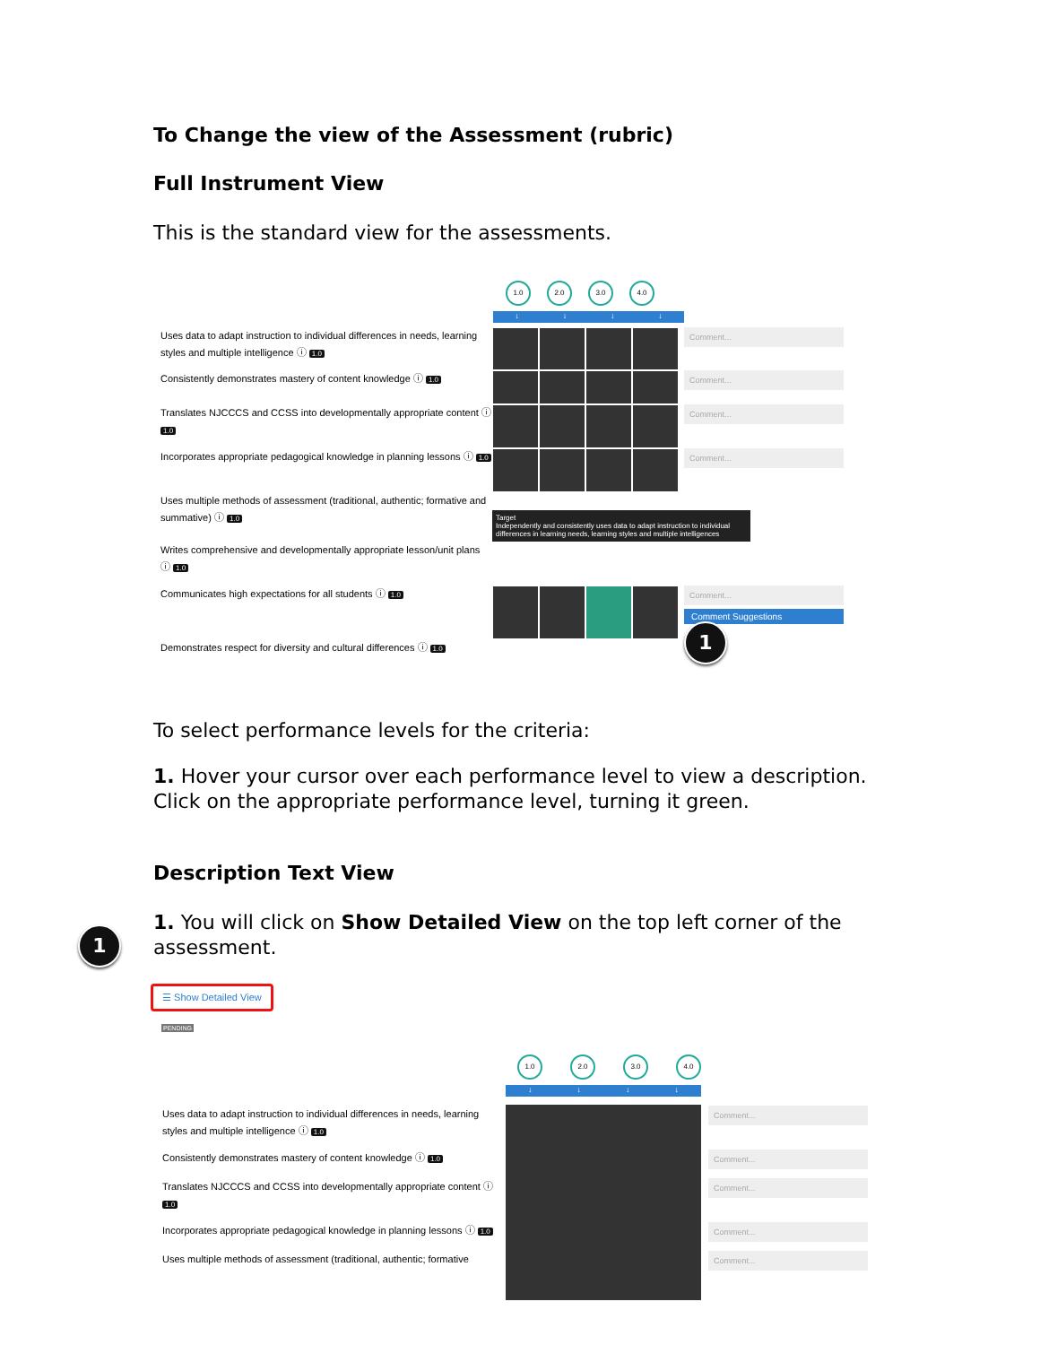To Change the view of the Assessment (rubric)
Full Instrument View
This is the standard view for the assessments.
1.0 2.0 3.0 4.0
↓ ↓ ↓ ↓
Uses data to adapt instruction to individual differences in needs, learning styles and multiple intelligence ⓘ 1.0
Comment...
Consistently demonstrates mastery of content knowledge ⓘ 1.0
Comment...
Translates NJCCCS and CCSS into developmentally appropriate content ⓘ 1.0
Comment...
Incorporates appropriate pedagogical knowledge in planning lessons ⓘ 1.0
Comment...
Uses multiple methods of assessment (traditional, authentic; formative and summative) ⓘ 1.0
Target
Independently and consistently uses data to adapt instruction to individual differences in learning needs, learning styles and multiple intelligences
Writes comprehensive and developmentally appropriate lesson/unit plans ⓘ 1.0
Communicates high expectations for all students ⓘ 1.0
Comment...
Comment Suggestions
Demonstrates respect for diversity and cultural differences ⓘ 1.0
1
To select performance levels for the criteria:
1. Hover your cursor over each performance level to view a description. Click on the appropriate performance level, turning it green.
Description Text View
1. You will click on Show Detailed View on the top left corner of the assessment.
1
☰ Show Detailed View
PENDING
1.0 2.0 3.0 4.0
↓ ↓ ↓ ↓
Uses data to adapt instruction to individual differences in needs, learning styles and multiple intelligence ⓘ 1.0
Comment...
Consistently demonstrates mastery of content knowledge ⓘ 1.0
Comment...
Translates NJCCCS and CCSS into developmentally appropriate content ⓘ 1.0
Comment...
Incorporates appropriate pedagogical knowledge in planning lessons ⓘ 1.0
Comment...
Uses multiple methods of assessment (traditional, authentic; formative
Comment...